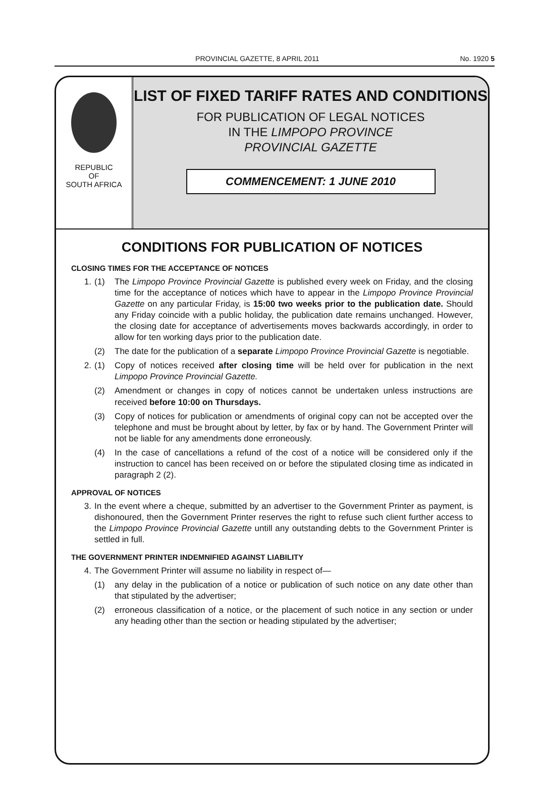PROVINCIAL GAZETTE, 8 APRIL 2011 No. 1920 5
REPUBLIC
OF
SOUTH AFRICA
LIST OF FIXED TARIFF RATES AND CONDITIONS
FOR PUBLICATION OF LEGAL NOTICES
IN THE LIMPOPO PROVINCE
PROVINCIAL GAZETTE
COMMENCEMENT: 1 JUNE 2010
CONDITIONS FOR PUBLICATION OF NOTICES
CLOSING TIMES FOR THE ACCEPTANCE OF NOTICES
1. (1) The Limpopo Province Provincial Gazette is published every week on Friday, and the closing time for the acceptance of notices which have to appear in the Limpopo Province Provincial Gazette on any particular Friday, is 15:00 two weeks prior to the publication date. Should any Friday coincide with a public holiday, the publication date remains unchanged. However, the closing date for acceptance of advertisements moves backwards accordingly, in order to allow for ten working days prior to the publication date.
(2) The date for the publication of a separate Limpopo Province Provincial Gazette is negotiable.
2. (1) Copy of notices received after closing time will be held over for publication in the next Limpopo Province Provincial Gazette.
(2) Amendment or changes in copy of notices cannot be undertaken unless instructions are received before 10:00 on Thursdays.
(3) Copy of notices for publication or amendments of original copy can not be accepted over the telephone and must be brought about by letter, by fax or by hand. The Government Printer will not be liable for any amendments done erroneously.
(4) In the case of cancellations a refund of the cost of a notice will be considered only if the instruction to cancel has been received on or before the stipulated closing time as indicated in paragraph 2 (2).
APPROVAL OF NOTICES
3. In the event where a cheque, submitted by an advertiser to the Government Printer as payment, is dishonoured, then the Government Printer reserves the right to refuse such client further access to the Limpopo Province Provincial Gazette untill any outstanding debts to the Government Printer is settled in full.
THE GOVERNMENT PRINTER INDEMNIFIED AGAINST LIABILITY
4. The Government Printer will assume no liability in respect of—
(1) any delay in the publication of a notice or publication of such notice on any date other than that stipulated by the advertiser;
(2) erroneous classification of a notice, or the placement of such notice in any section or under any heading other than the section or heading stipulated by the advertiser;